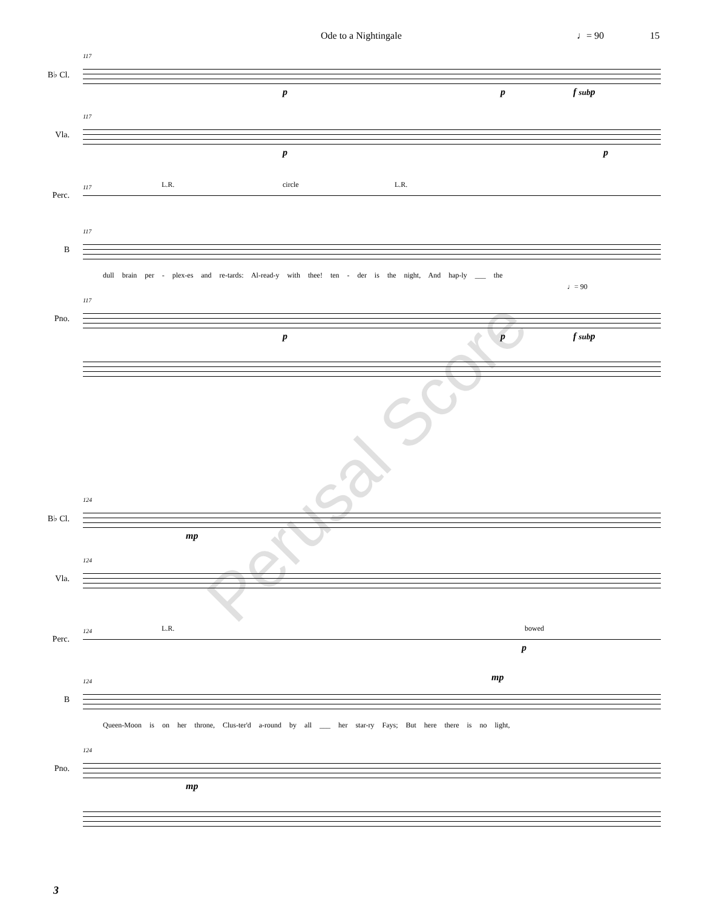Ode to a Nightingale ♩= 90 15
B♭ Cl.
117
p p f subp
Vla.
117
p p
Perc.
117 L.R. circle L.R.
B
117
dull brain per - plex-es and re-tards: Al-read-y with thee! ten - der is the night, And hap-ly ___ the
Pno.
117
♩= 90
p p f subp
B♭ Cl.
124
mp
Vla.
124
Perc.
124 L.R. bowed
p
B
124 mp
Queen-Moon is on her throne, Clus-ter'd a-round by all ___ her star-ry Fays; But here there is no light,
Pno.
124
mp
Perusal Score
3